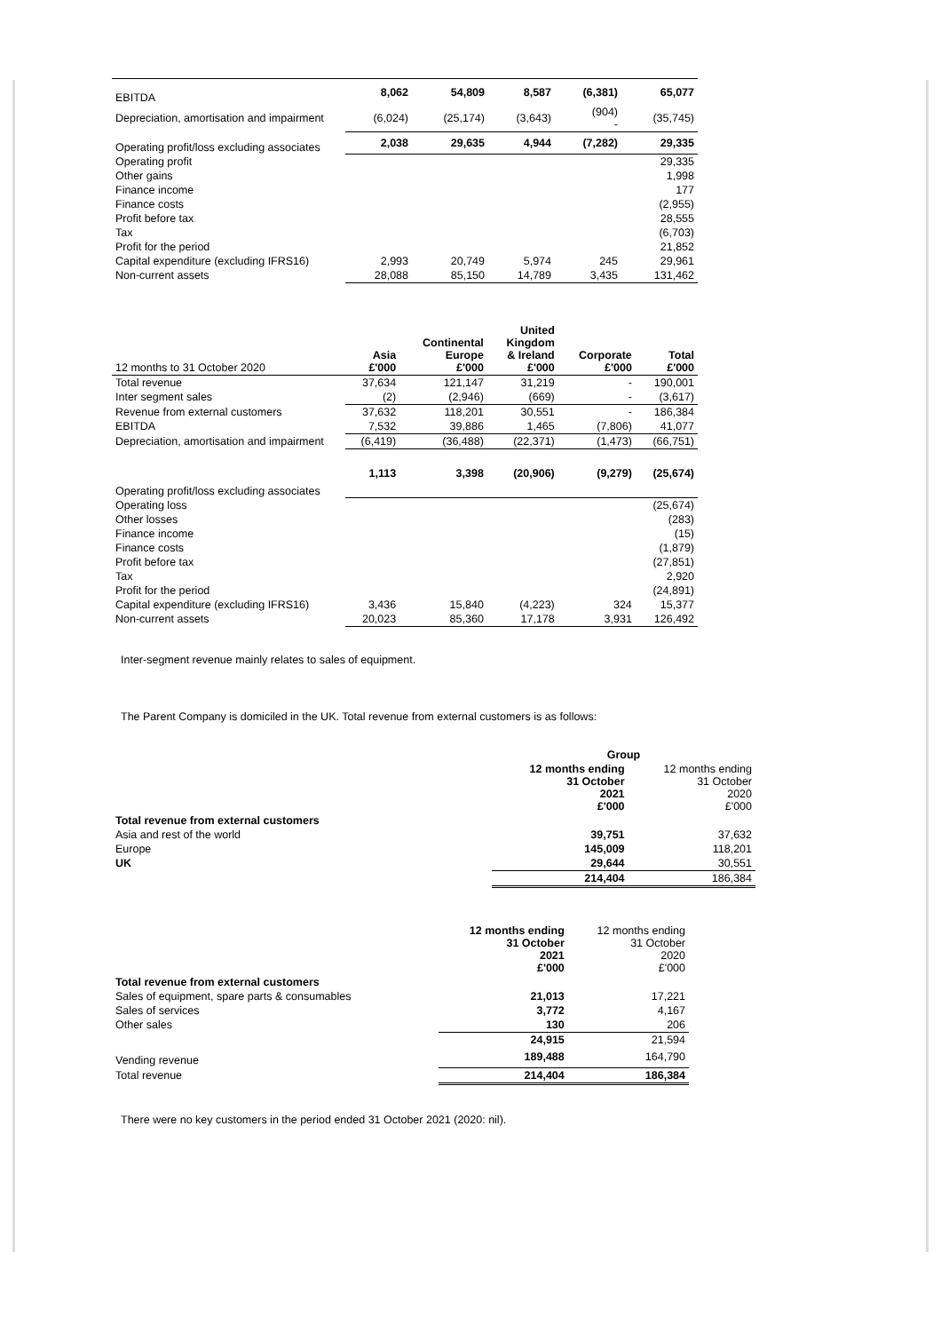| EBITDA | 8,062 | 54,809 | 8,587 | (6,381) | 65,077 |
| Depreciation, amortisation and impairment | (6,024) | (25,174) | (3,643) | (904) - | (35,745) |
| Operating profit/loss excluding associates | 2,038 | 29,635 | 4,944 | (7,282) | 29,335 |
| Operating profit | | | | | 29,335 |
| Other gains | | | | | 1,998 |
| Finance income | | | | | 177 |
| Finance costs | | | | | (2,955) |
| Profit before tax | | | | | 28,555 |
| Tax | | | | | (6,703) |
| Profit for the period | | | | | 21,852 |
| Capital expenditure (excluding IFRS16) | 2,993 | 20,749 | 5,974 | 245 | 29,961 |
| Non-current assets | 28,088 | 85,150 | 14,789 | 3,435 | 131,462 |
| 12 months to 31 October 2020 | Asia £'000 | Continental Europe £'000 | United Kingdom & Ireland £'000 | Corporate £'000 | Total £'000 |
| Total revenue | 37,634 | 121,147 | 31,219 | - | 190,001 |
| Inter segment sales | (2) | (2,946) | (669) | - | (3,617) |
| Revenue from external customers | 37,632 | 118,201 | 30,551 | - | 186,384 |
| EBITDA | 7,532 | 39,886 | 1,465 | (7,806) | 41,077 |
| Depreciation, amortisation and impairment | (6,419) | (36,488) | (22,371) | (1,473) | (66,751) |
| Operating profit/loss excluding associates | 1,113 | 3,398 | (20,906) | (9,279) | (25,674) |
| Operating loss | | | | | (25,674) |
| Other losses | | | | | (283) |
| Finance income | | | | | (15) |
| Finance costs | | | | | (1,879) |
| Profit before tax | | | | | (27,851) |
| Tax | | | | | 2,920 |
| Profit for the period | | | | | (24,891) |
| Capital expenditure (excluding IFRS16) | 3,436 | 15,840 | (4,223) | 324 | 15,377 |
| Non-current assets | 20,023 | 85,360 | 17,178 | 3,931 | 126,492 |
Inter-segment revenue mainly relates to sales of equipment.
The Parent Company is domiciled in the UK. Total revenue from external customers is as follows:
| | Group | |
| | 12 months ending 31 October 2021 £'000 | 12 months ending 31 October 2020 £'000 |
| Total revenue from external customers | | |
| Asia and rest of the world | 39,751 | 37,632 |
| Europe | 145,009 | 118,201 |
| UK | 29,644 | 30,551 |
| | 214,404 | 186,384 |
| | 12 months ending 31 October 2021 £'000 | 12 months ending 31 October 2020 £'000 |
| Total revenue from external customers | | |
| Sales of equipment, spare parts & consumables | 21,013 | 17,221 |
| Sales of services | 3,772 | 4,167 |
| Other sales | 130 | 206 |
| | 24,915 | 21,594 |
| Vending revenue | 189,488 | 164,790 |
| Total revenue | 214,404 | 186,384 |
There were no key customers in the period ended 31 October 2021 (2020: nil).